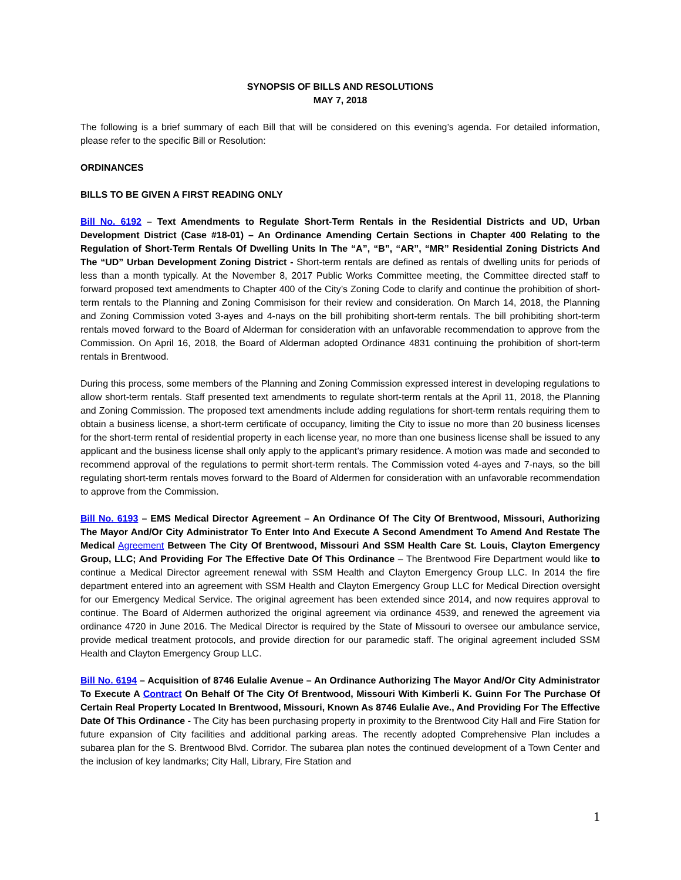SYNOPSIS OF BILLS AND RESOLUTIONS
MAY 7, 2018
The following is a brief summary of each Bill that will be considered on this evening’s agenda. For detailed information, please refer to the specific Bill or Resolution:
ORDINANCES
BILLS TO BE GIVEN A FIRST READING ONLY
Bill No. 6192 – Text Amendments to Regulate Short-Term Rentals in the Residential Districts and UD, Urban Development District (Case #18-01) – An Ordinance Amending Certain Sections in Chapter 400 Relating to the Regulation of Short-Term Rentals Of Dwelling Units In The “A”, “B”, “AR”, “MR” Residential Zoning Districts And The “UD” Urban Development Zoning District - Short-term rentals are defined as rentals of dwelling units for periods of less than a month typically. At the November 8, 2017 Public Works Committee meeting, the Committee directed staff to forward proposed text amendments to Chapter 400 of the City’s Zoning Code to clarify and continue the prohibition of short-term rentals to the Planning and Zoning Commisison for their review and consideration. On March 14, 2018, the Planning and Zoning Commission voted 3-ayes and 4-nays on the bill prohibiting short-term rentals. The bill prohibiting short-term rentals moved forward to the Board of Alderman for consideration with an unfavorable recommendation to approve from the Commission. On April 16, 2018, the Board of Alderman adopted Ordinance 4831 continuing the prohibition of short-term rentals in Brentwood.
During this process, some members of the Planning and Zoning Commission expressed interest in developing regulations to allow short-term rentals. Staff presented text amendments to regulate short-term rentals at the April 11, 2018, the Planning and Zoning Commission. The proposed text amendments include adding regulations for short-term rentals requiring them to obtain a business license, a short-term certificate of occupancy, limiting the City to issue no more than 20 business licenses for the short-term rental of residential property in each license year, no more than one business license shall be issued to any applicant and the business license shall only apply to the applicant’s primary residence. A motion was made and seconded to recommend approval of the regulations to permit short-term rentals. The Commission voted 4-ayes and 7-nays, so the bill regulating short-term rentals moves forward to the Board of Aldermen for consideration with an unfavorable recommendation to approve from the Commission.
Bill No. 6193 – EMS Medical Director Agreement – An Ordinance Of The City Of Brentwood, Missouri, Authorizing The Mayor And/Or City Administrator To Enter Into And Execute A Second Amendment To Amend And Restate The Medical Agreement Between The City Of Brentwood, Missouri And SSM Health Care St. Louis, Clayton Emergency Group, LLC; And Providing For The Effective Date Of This Ordinance – The Brentwood Fire Department would like to continue a Medical Director agreement renewal with SSM Health and Clayton Emergency Group LLC. In 2014 the fire department entered into an agreement with SSM Health and Clayton Emergency Group LLC for Medical Direction oversight for our Emergency Medical Service. The original agreement has been extended since 2014, and now requires approval to continue. The Board of Aldermen authorized the original agreement via ordinance 4539, and renewed the agreement via ordinance 4720 in June 2016. The Medical Director is required by the State of Missouri to oversee our ambulance service, provide medical treatment protocols, and provide direction for our paramedic staff. The original agreement included SSM Health and Clayton Emergency Group LLC.
Bill No. 6194 – Acquisition of 8746 Eulalie Avenue – An Ordinance Authorizing The Mayor And/Or City Administrator To Execute A Contract On Behalf Of The City Of Brentwood, Missouri With Kimberli K. Guinn For The Purchase Of Certain Real Property Located In Brentwood, Missouri, Known As 8746 Eulalie Ave., And Providing For The Effective Date Of This Ordinance - The City has been purchasing property in proximity to the Brentwood City Hall and Fire Station for future expansion of City facilities and additional parking areas. The recently adopted Comprehensive Plan includes a subarea plan for the S. Brentwood Blvd. Corridor. The subarea plan notes the continued development of a Town Center and the inclusion of key landmarks; City Hall, Library, Fire Station and
1